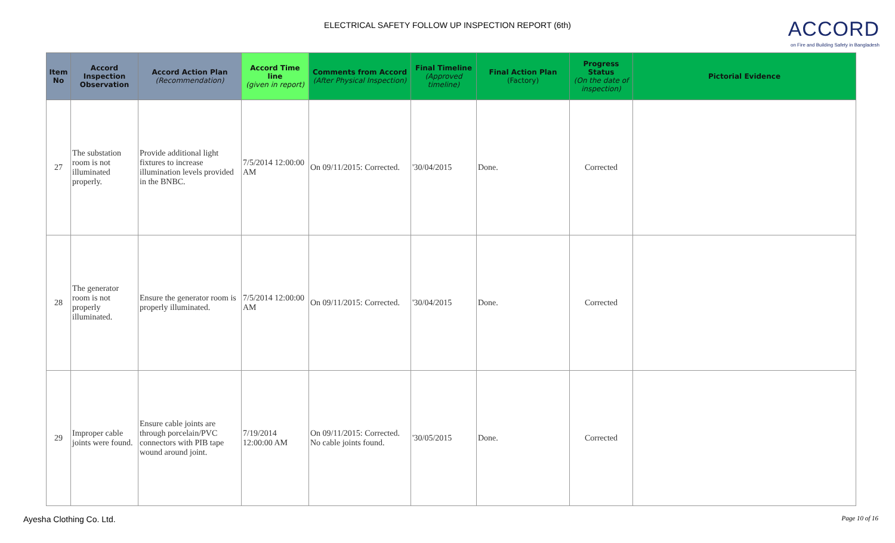ELECTRICAL SAFETY FOLLOW UP INSPECTION REPORT (6th)
ACCORD
on Fire and Building Safety in Bangladesh
| Item No | Accord Inspection Observation | Accord Action Plan (Recommendation) | Accord Time line (given in report) | Comments from Accord (After Physical Inspection) | Final Timeline (Approved timeline) | Final Action Plan (Factory) | Progress Status (On the date of inspection) | Pictorial Evidence |
| --- | --- | --- | --- | --- | --- | --- | --- | --- |
| 27 | The substation room is not illuminated properly. | Provide additional light fixtures to increase illumination levels provided in the BNBC. | 7/5/2014 12:00:00 AM | On 09/11/2015: Corrected. | '30/04/2015 | Done. | Corrected | |
| 28 | The generator room is not properly illuminated. | Ensure the generator room is properly illuminated. | 7/5/2014 12:00:00 AM | On 09/11/2015: Corrected. | '30/04/2015 | Done. | Corrected | |
| 29 | Improper cable joints were found. | Ensure cable joints are through porcelain/PVC connectors with PIB tape wound around joint. | 7/19/2014 12:00:00 AM | On 09/11/2015: Corrected. No cable joints found. | '30/05/2015 | Done. | Corrected | |
Ayesha Clothing Co. Ltd. Page 10 of 16